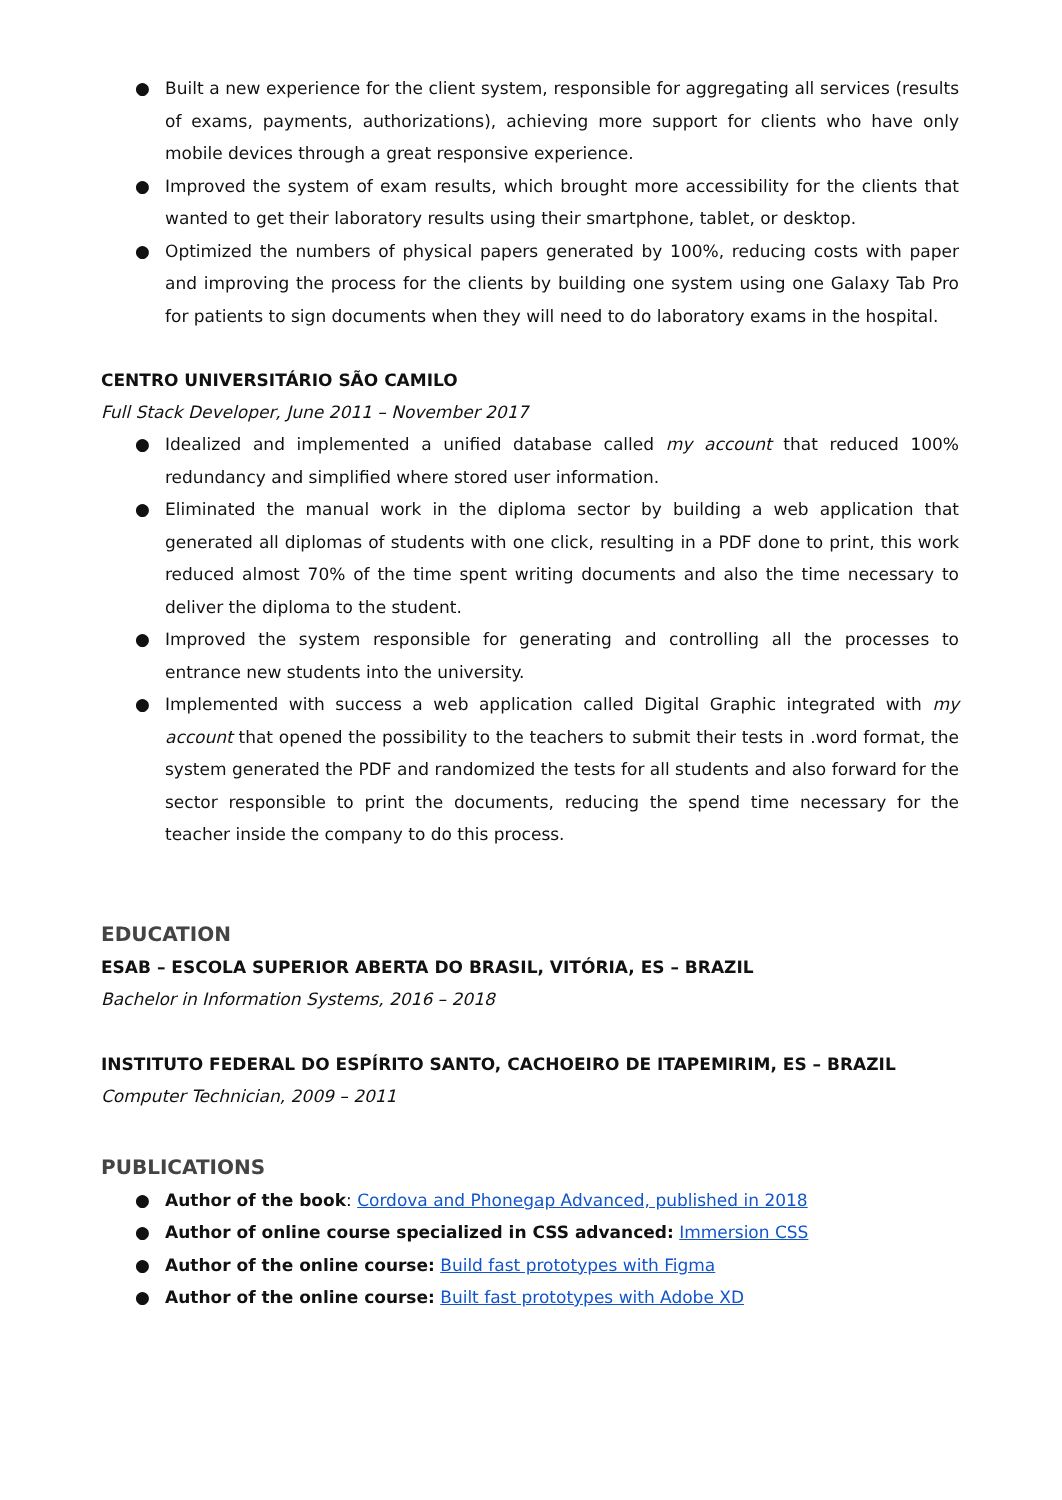● Built a new experience for the client system, responsible for aggregating all services (results of exams, payments, authorizations), achieving more support for clients who have only mobile devices through a great responsive experience.
● Improved the system of exam results, which brought more accessibility for the clients that wanted to get their laboratory results using their smartphone, tablet, or desktop.
● Optimized the numbers of physical papers generated by 100%, reducing costs with paper and improving the process for the clients by building one system using one Galaxy Tab Pro for patients to sign documents when they will need to do laboratory exams in the hospital.
CENTRO UNIVERSITÁRIO SÃO CAMILO
Full Stack Developer, June 2011 – November 2017
● Idealized and implemented a unified database called my account that reduced 100% redundancy and simplified where stored user information.
● Eliminated the manual work in the diploma sector by building a web application that generated all diplomas of students with one click, resulting in a PDF done to print, this work reduced almost 70% of the time spent writing documents and also the time necessary to deliver the diploma to the student.
● Improved the system responsible for generating and controlling all the processes to entrance new students into the university.
● Implemented with success a web application called Digital Graphic integrated with my account that opened the possibility to the teachers to submit their tests in .word format, the system generated the PDF and randomized the tests for all students and also forward for the sector responsible to print the documents, reducing the spend time necessary for the teacher inside the company to do this process.
EDUCATION
ESAB – ESCOLA SUPERIOR ABERTA DO BRASIL, VITÓRIA, ES – BRAZIL
Bachelor in Information Systems, 2016 – 2018
INSTITUTO FEDERAL DO ESPÍRITO SANTO, CACHOEIRO DE ITAPEMIRIM, ES – BRAZIL
Computer Technician, 2009 – 2011
PUBLICATIONS
● Author of the book: Cordova and Phonegap Advanced, published in 2018
● Author of online course specialized in CSS advanced: Immersion CSS
● Author of the online course: Build fast prototypes with Figma
● Author of the online course: Built fast prototypes with Adobe XD